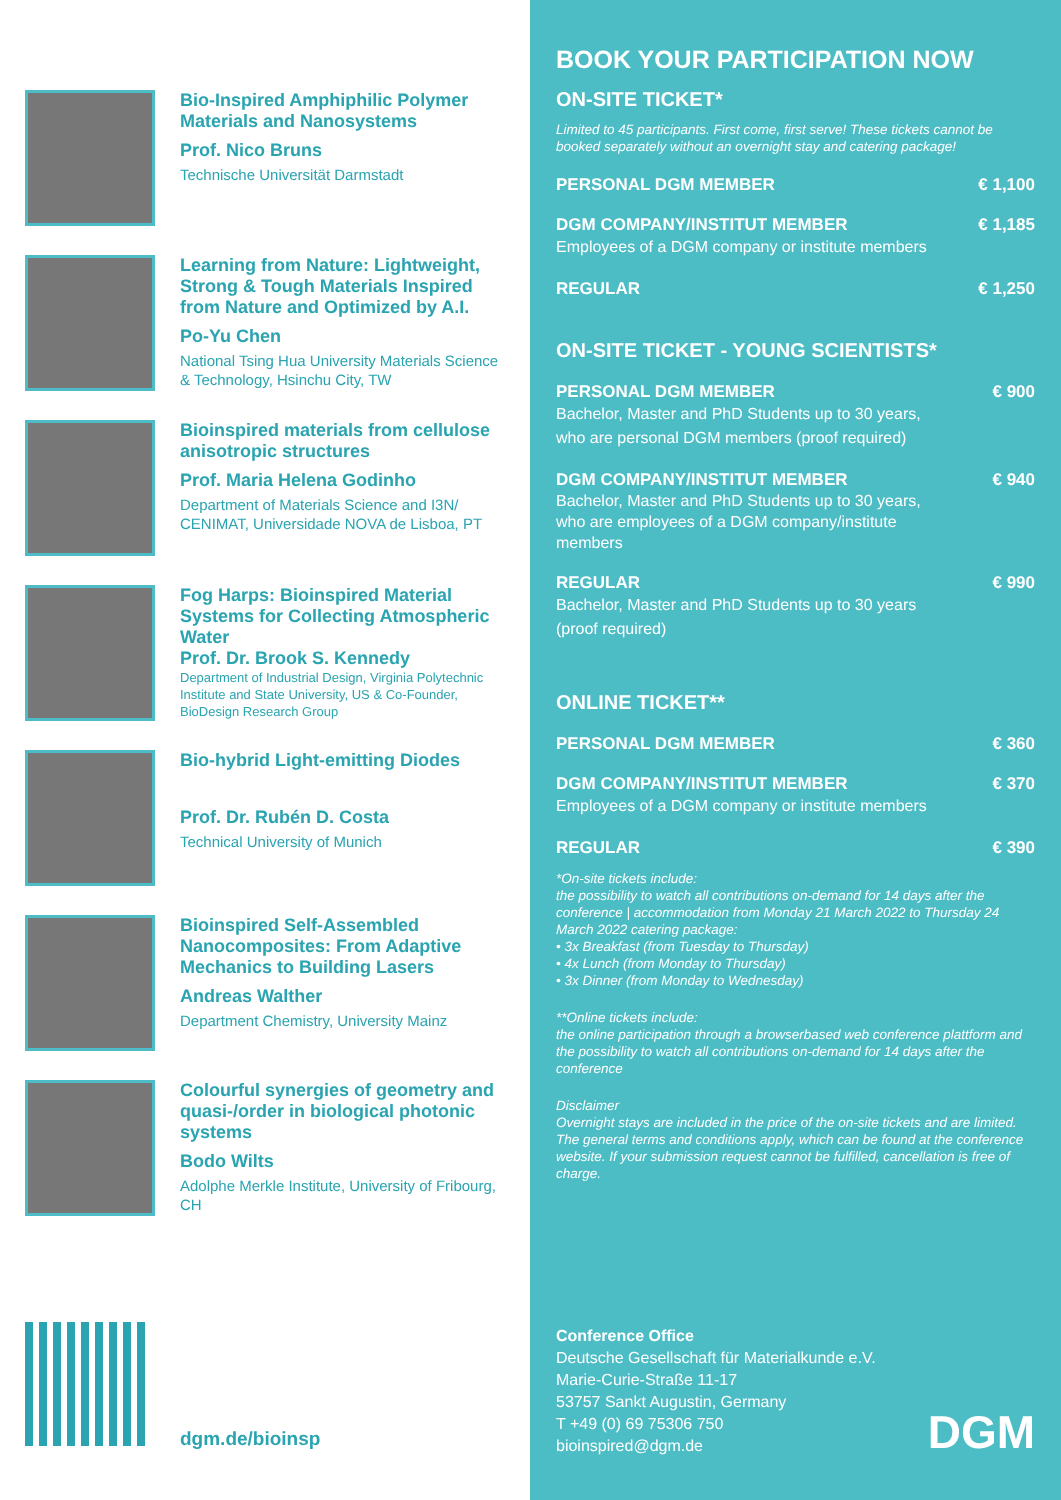Bio-Inspired Amphiphilic Polymer Materials and Nanosystems
Prof. Nico Bruns
Technische Universität Darmstadt
Learning from Nature: Lightweight, Strong & Tough Materials Inspired from Nature and Optimized by A.I.
Po-Yu Chen
National Tsing Hua University Materials Science & Technology, Hsinchu City, TW
Bioinspired materials from cellulose anisotropic structures
Prof. Maria Helena Godinho
Department of Materials Science and I3N/ CENIMAT, Universidade NOVA de Lisboa, PT
Fog Harps: Bioinspired Material Systems for Collecting Atmospheric Water
Prof. Dr. Brook S. Kennedy
Department of Industrial Design, Virginia Polytechnic Institute and State University, US & Co-Founder, BioDesign Research Group
Bio-hybrid Light-emitting Diodes
Prof. Dr. Rubén D. Costa
Technical University of Munich
Bioinspired Self-Assembled Nanocomposites: From Adaptive Mechanics to Building Lasers
Andreas Walther
Department Chemistry, University Mainz
Colourful synergies of geometry and quasi-/order in biological photonic systems
Bodo Wilts
Adolphe Merkle Institute, University of Fribourg, CH
dgm.de/bioinsp
BOOK YOUR PARTICIPATION NOW
ON-SITE TICKET*
Limited to 45 participants. First come, first serve! These tickets cannot be booked separately without an overnight stay and catering package!
PERSONAL DGM MEMBER € 1,100
DGM COMPANY/INSTITUT MEMBER € 1,185
Employees of a DGM company or institute members
REGULAR € 1,250
ON-SITE TICKET - YOUNG SCIENTISTS*
PERSONAL DGM MEMBER € 900
Bachelor, Master and PhD Students up to 30 years,
who are personal DGM members (proof required)
DGM COMPANY/INSTITUT MEMBER € 940
Bachelor, Master and PhD Students up to 30 years,
who are employees of a DGM company/institute
members
REGULAR € 990
Bachelor, Master and PhD Students up to 30 years
(proof required)
ONLINE TICKET**
PERSONAL DGM MEMBER € 360
DGM COMPANY/INSTITUT MEMBER € 370
Employees of a DGM company or institute members
REGULAR € 390
*On-site tickets include:
the possibility to watch all contributions on-demand for 14 days after the conference | accommodation from Monday 21 March 2022 to Thursday 24 March 2022 catering package:
• 3x Breakfast (from Tuesday to Thursday)
• 4x Lunch (from Monday to Thursday)
• 3x Dinner (from Monday to Wednesday)
**Online tickets include:
the online participation through a browserbased web conference plattform and the possibility to watch all contributions on-demand for 14 days after the conference
Disclaimer
Overnight stays are included in the price of the on-site tickets and are limited. The general terms and conditions apply, which can be found at the conference website. If your submission request cannot be fulfilled, cancellation is free of charge.
Conference Office
Deutsche Gesellschaft für Materialkunde e.V.
Marie-Curie-Straße 11-17
53757 Sankt Augustin, Germany
T +49 (0) 69 75306 750
bioinspired@dgm.de
DGM